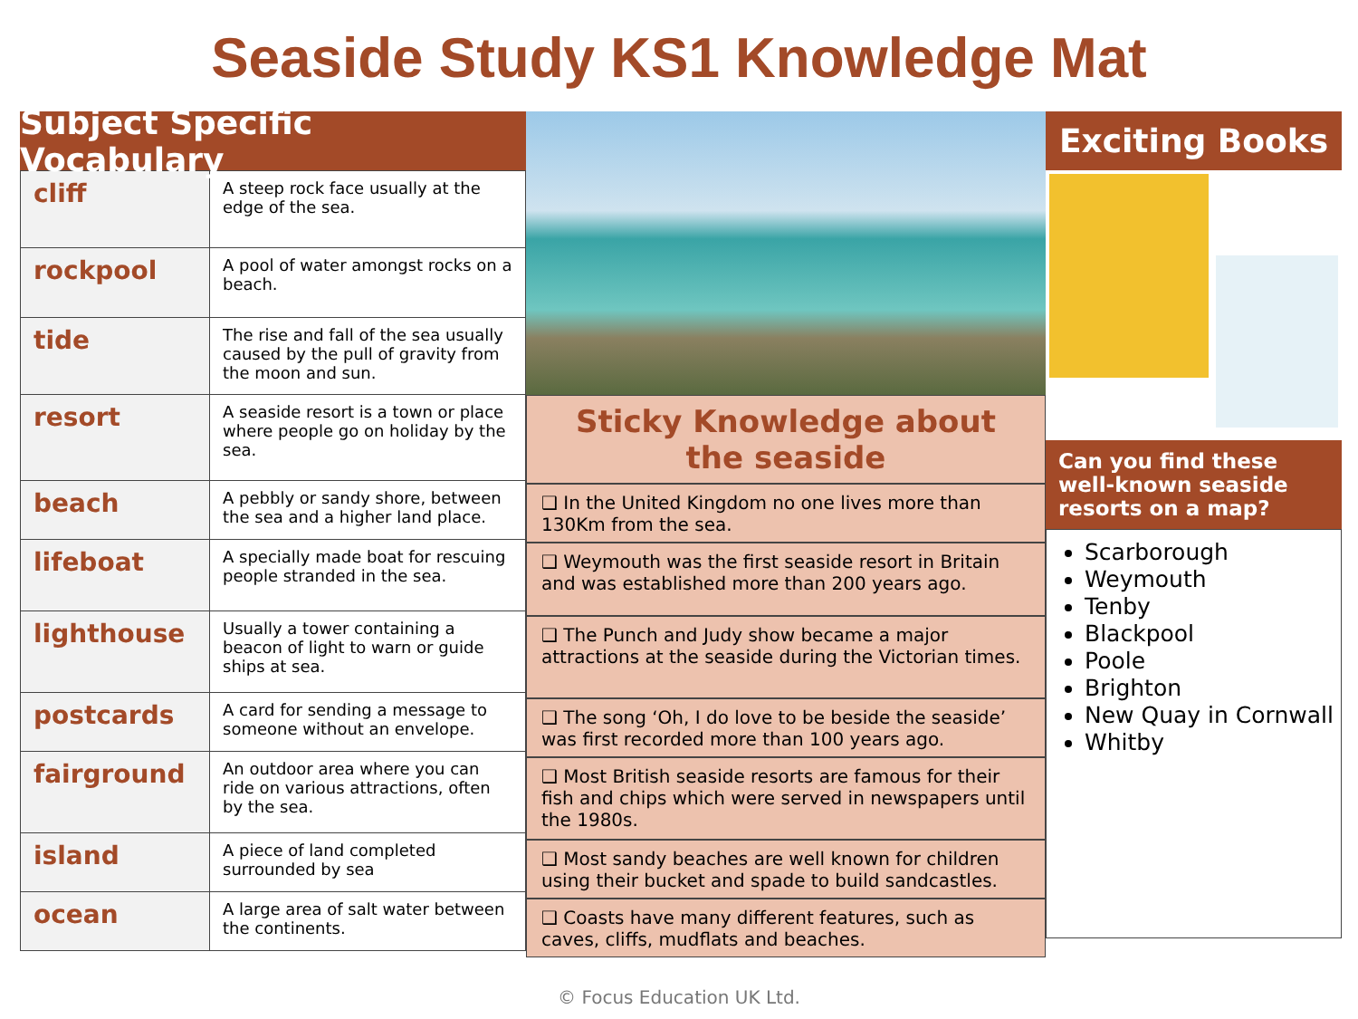Seaside Study KS1 Knowledge Mat
Subject Specific Vocabulary
| cliff | A steep rock face usually at the edge of the sea. |
| rockpool | A pool of water amongst rocks on a beach. |
| tide | The rise and fall of the sea usually caused by the pull of gravity from the moon and sun. |
| resort | A seaside resort is a town or place where people go on holiday by the sea. |
| beach | A pebbly or sandy shore, between the sea and a higher land place. |
| lifeboat | A specially made boat for rescuing people stranded in the sea. |
| lighthouse | Usually a tower containing a beacon of light to warn or guide ships at sea. |
| postcards | A card for sending a message to someone without an envelope. |
| fairground | An outdoor area where you can ride on various attractions, often by the sea. |
| island | A piece of land completed surrounded by sea |
| ocean | A large area of salt water between the continents. |
Sticky Knowledge about
the seaside
❑ In the United Kingdom no one lives more than 130Km from the sea.
❑ Weymouth was the first seaside resort in Britain and was established more than 200 years ago.
❑ The Punch and Judy show became a major attractions at the seaside during the Victorian times.
❑ The song ‘Oh, I do love to be beside the seaside’ was first recorded more than 100 years ago.
❑ Most British seaside resorts are famous for their fish and chips which were served in newspapers until the 1980s.
❑ Most sandy beaches are well known for children using their bucket and spade to build sandcastles.
❑ Coasts have many different features, such as caves, cliffs, mudflats and beaches.
Exciting Books
Can you find these well-known seaside resorts on a map?
Scarborough
Weymouth
Tenby
Blackpool
Poole
Brighton
New Quay in Cornwall
Whitby
© Focus Education UK Ltd.